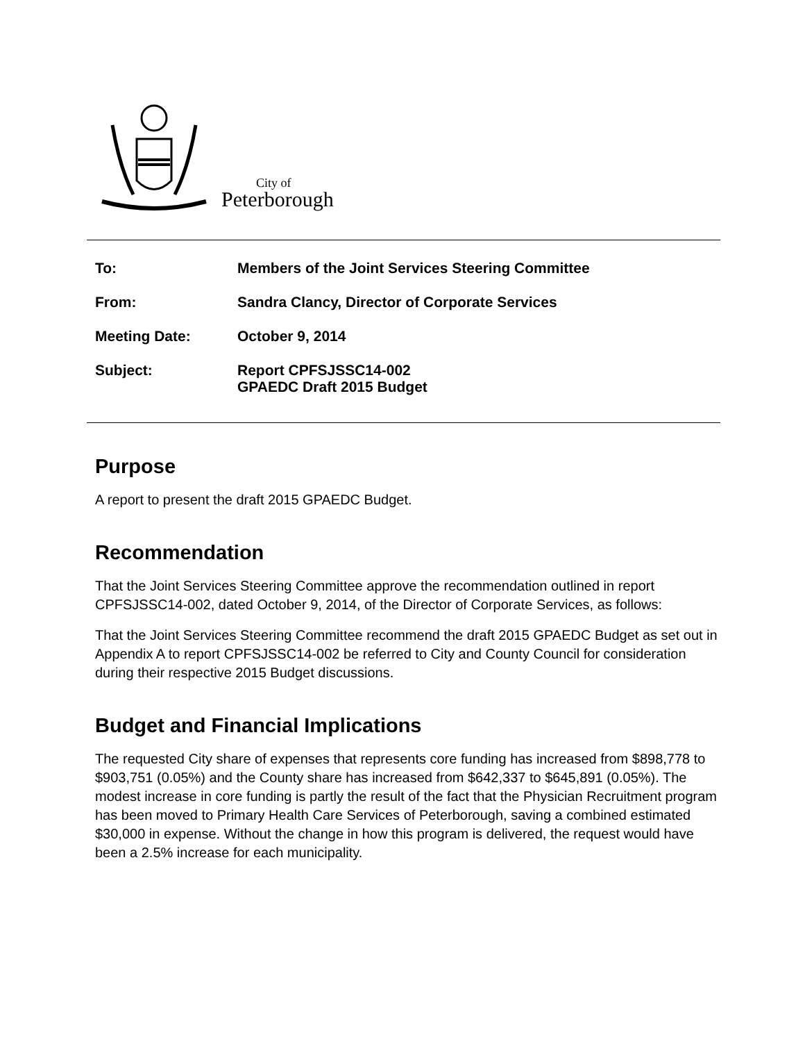City of
Peterborough
| To: | Members of the Joint Services Steering Committee |
| From: | Sandra Clancy, Director of Corporate Services |
| Meeting Date: | October 9, 2014 |
| Subject: | Report CPFSJSSC14-002 GPAEDC Draft 2015 Budget |
Purpose
A report to present the draft 2015 GPAEDC Budget.
Recommendation
That the Joint Services Steering Committee approve the recommendation outlined in report CPFSJSSC14-002, dated October 9, 2014, of the Director of Corporate Services, as follows:
That the Joint Services Steering Committee recommend the draft 2015 GPAEDC Budget as set out in Appendix A to report CPFSJSSC14-002 be referred to City and County Council for consideration during their respective 2015 Budget discussions.
Budget and Financial Implications
The requested City share of expenses that represents core funding has increased from $898,778 to $903,751 (0.05%) and the County share has increased from $642,337 to $645,891 (0.05%). The modest increase in core funding is partly the result of the fact that the Physician Recruitment program has been moved to Primary Health Care Services of Peterborough, saving a combined estimated $30,000 in expense. Without the change in how this program is delivered, the request would have been a 2.5% increase for each municipality.